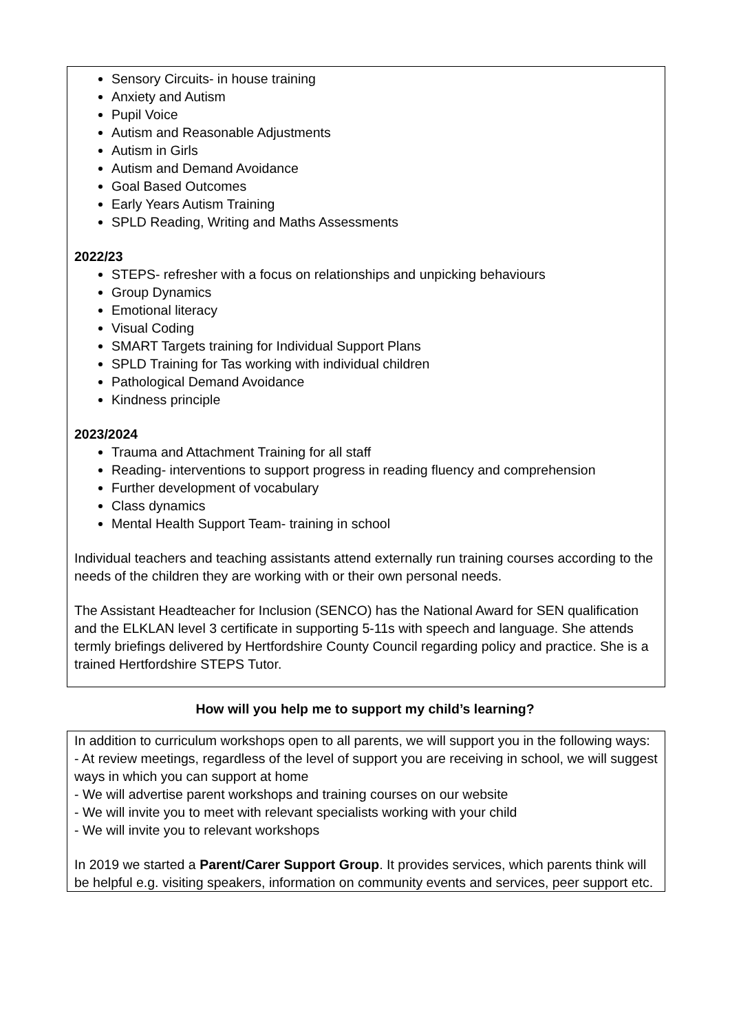Sensory Circuits- in house training
Anxiety and Autism
Pupil Voice
Autism and Reasonable Adjustments
Autism in Girls
Autism and Demand Avoidance
Goal Based Outcomes
Early Years Autism Training
SPLD Reading, Writing and Maths Assessments
2022/23
STEPS- refresher with a focus on relationships and unpicking behaviours
Group Dynamics
Emotional literacy
Visual Coding
SMART Targets training for Individual Support Plans
SPLD Training for Tas working with individual children
Pathological Demand Avoidance
Kindness principle
2023/2024
Trauma and Attachment Training for all staff
Reading- interventions to support progress in reading fluency and comprehension
Further development of vocabulary
Class dynamics
Mental Health Support Team- training in school
Individual teachers and teaching assistants attend externally run training courses according to the needs of the children they are working with or their own personal needs.
The Assistant Headteacher for Inclusion (SENCO) has the National Award for SEN qualification and the ELKLAN level 3 certificate in supporting 5-11s with speech and language. She attends termly briefings delivered by Hertfordshire County Council regarding policy and practice. She is a trained Hertfordshire STEPS Tutor.
How will you help me to support my child’s learning?
In addition to curriculum workshops open to all parents, we will support you in the following ways:
- At review meetings, regardless of the level of support you are receiving in school, we will suggest ways in which you can support at home
- We will advertise parent workshops and training courses on our website
- We will invite you to meet with relevant specialists working with your child
- We will invite you to relevant workshops
In 2019 we started a Parent/Carer Support Group. It provides services, which parents think will be helpful e.g. visiting speakers, information on community events and services, peer support etc.